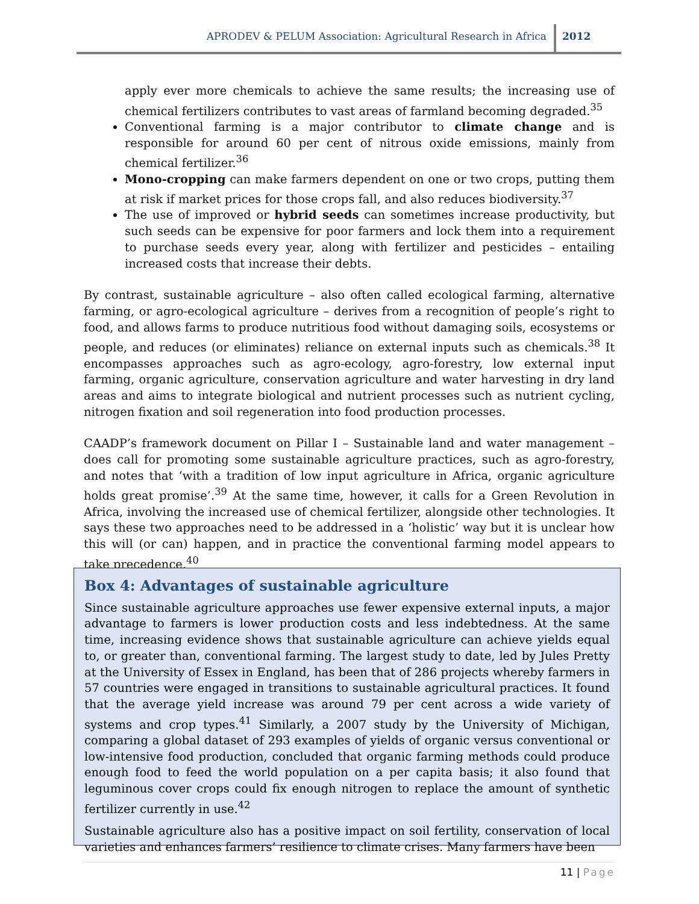APRODEV & PELUM Association: Agricultural Research in Africa
2012
apply ever more chemicals to achieve the same results; the increasing use of chemical fertilizers contributes to vast areas of farmland becoming degraded.<sup>35</sup>
Conventional farming is a major contributor to climate change and is responsible for around 60 per cent of nitrous oxide emissions, mainly from chemical fertilizer.<sup>36</sup>
Mono-cropping can make farmers dependent on one or two crops, putting them at risk if market prices for those crops fall, and also reduces biodiversity.<sup>37</sup>
The use of improved or hybrid seeds can sometimes increase productivity, but such seeds can be expensive for poor farmers and lock them into a requirement to purchase seeds every year, along with fertilizer and pesticides – entailing increased costs that increase their debts.
By contrast, sustainable agriculture – also often called ecological farming, alternative farming, or agro-ecological agriculture – derives from a recognition of people’s right to food, and allows farms to produce nutritious food without damaging soils, ecosystems or people, and reduces (or eliminates) reliance on external inputs such as chemicals.<sup>38</sup> It encompasses approaches such as agro-ecology, agro-forestry, low external input farming, organic agriculture, conservation agriculture and water harvesting in dry land areas and aims to integrate biological and nutrient processes such as nutrient cycling, nitrogen fixation and soil regeneration into food production processes.
CAADP’s framework document on Pillar I – Sustainable land and water management – does call for promoting some sustainable agriculture practices, such as agro-forestry, and notes that ‘with a tradition of low input agriculture in Africa, organic agriculture holds great promise’.<sup>39</sup> At the same time, however, it calls for a Green Revolution in Africa, involving the increased use of chemical fertilizer, alongside other technologies. It says these two approaches need to be addressed in a ‘holistic’ way but it is unclear how this will (or can) happen, and in practice the conventional farming model appears to take precedence.<sup>40</sup>
Box 4: Advantages of sustainable agriculture
Since sustainable agriculture approaches use fewer expensive external inputs, a major advantage to farmers is lower production costs and less indebtedness. At the same time, increasing evidence shows that sustainable agriculture can achieve yields equal to, or greater than, conventional farming. The largest study to date, led by Jules Pretty at the University of Essex in England, has been that of 286 projects whereby farmers in 57 countries were engaged in transitions to sustainable agricultural practices. It found that the average yield increase was around 79 per cent across a wide variety of systems and crop types.<sup>41</sup> Similarly, a 2007 study by the University of Michigan, comparing a global dataset of 293 examples of yields of organic versus conventional or low-intensive food production, concluded that organic farming methods could produce enough food to feed the world population on a per capita basis; it also found that leguminous cover crops could fix enough nitrogen to replace the amount of synthetic fertilizer currently in use.<sup>42</sup>
Sustainable agriculture also has a positive impact on soil fertility, conservation of local varieties and enhances farmers’ resilience to climate crises. Many farmers have been
11 | Page